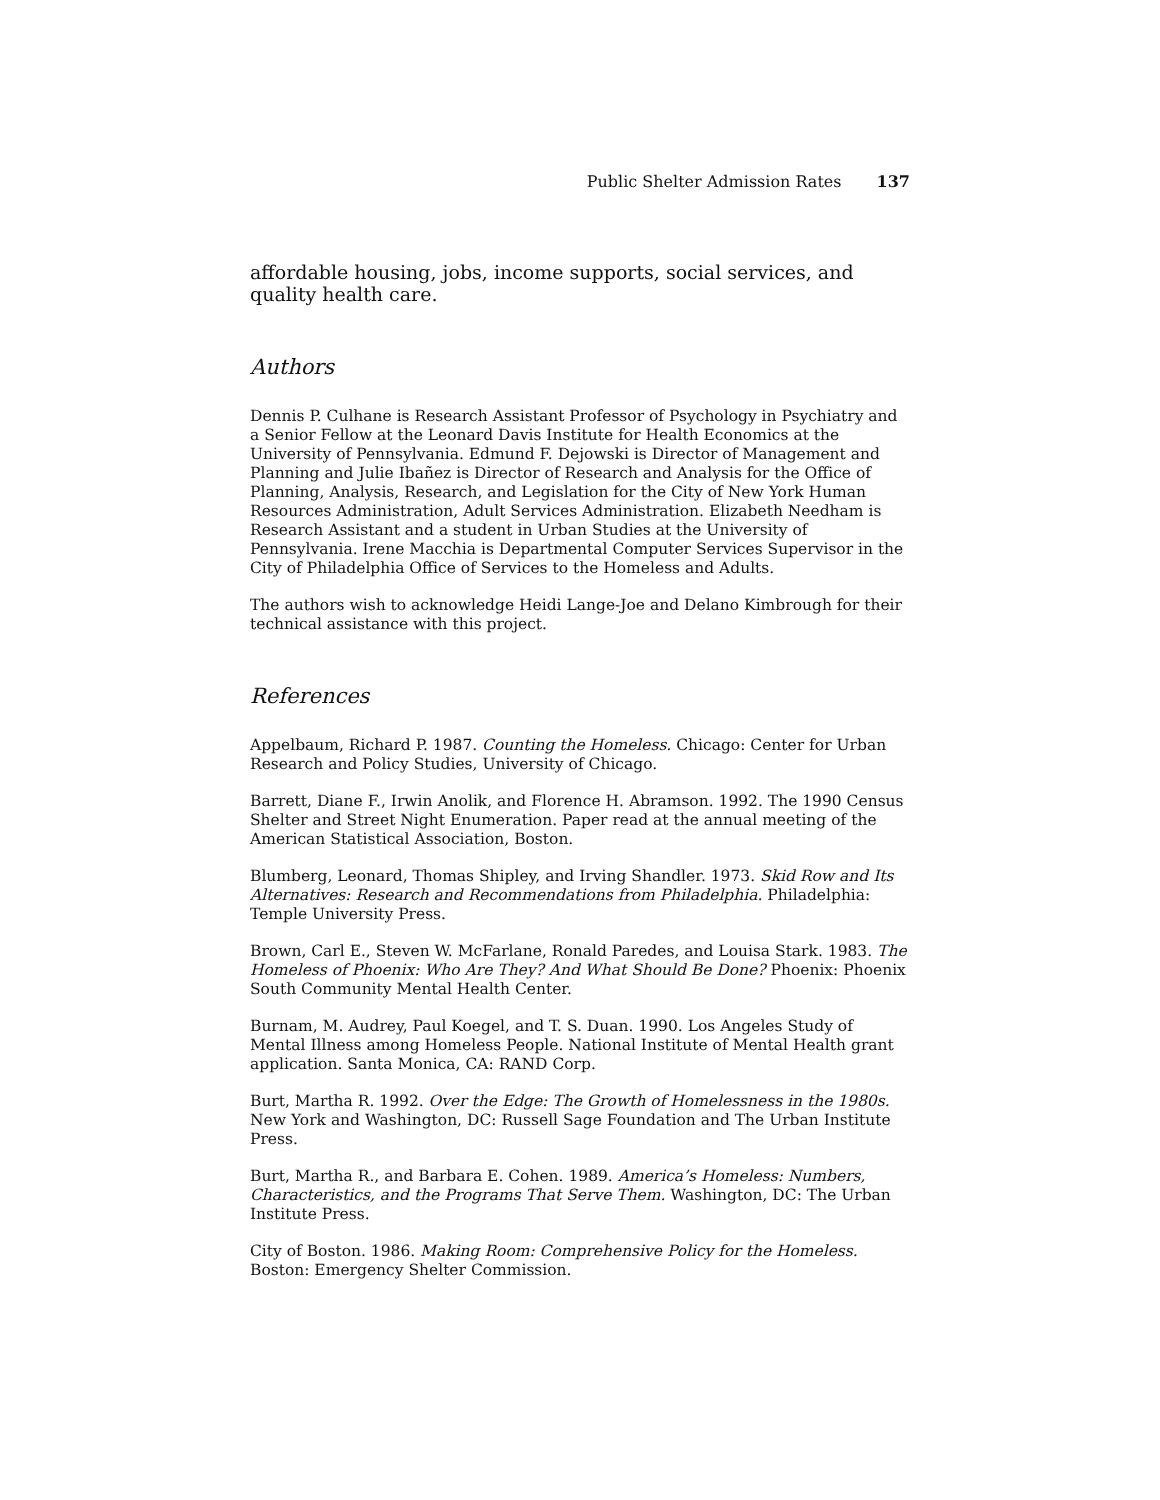Public Shelter Admission Rates 137
affordable housing, jobs, income supports, social services, and quality health care.
Authors
Dennis P. Culhane is Research Assistant Professor of Psychology in Psychiatry and a Senior Fellow at the Leonard Davis Institute for Health Economics at the University of Pennsylvania. Edmund F. Dejowski is Director of Management and Planning and Julie Ibañez is Director of Research and Analysis for the Office of Planning, Analysis, Research, and Legislation for the City of New York Human Resources Administration, Adult Services Administration. Elizabeth Needham is Research Assistant and a student in Urban Studies at the University of Pennsylvania. Irene Macchia is Departmental Computer Services Supervisor in the City of Philadelphia Office of Services to the Homeless and Adults.
The authors wish to acknowledge Heidi Lange-Joe and Delano Kimbrough for their technical assistance with this project.
References
Appelbaum, Richard P. 1987. Counting the Homeless. Chicago: Center for Urban Research and Policy Studies, University of Chicago.
Barrett, Diane F., Irwin Anolik, and Florence H. Abramson. 1992. The 1990 Census Shelter and Street Night Enumeration. Paper read at the annual meeting of the American Statistical Association, Boston.
Blumberg, Leonard, Thomas Shipley, and Irving Shandler. 1973. Skid Row and Its Alternatives: Research and Recommendations from Philadelphia. Philadelphia: Temple University Press.
Brown, Carl E., Steven W. McFarlane, Ronald Paredes, and Louisa Stark. 1983. The Homeless of Phoenix: Who Are They? And What Should Be Done? Phoenix: Phoenix South Community Mental Health Center.
Burnam, M. Audrey, Paul Koegel, and T. S. Duan. 1990. Los Angeles Study of Mental Illness among Homeless People. National Institute of Mental Health grant application. Santa Monica, CA: RAND Corp.
Burt, Martha R. 1992. Over the Edge: The Growth of Homelessness in the 1980s. New York and Washington, DC: Russell Sage Foundation and The Urban Institute Press.
Burt, Martha R., and Barbara E. Cohen. 1989. America’s Homeless: Numbers, Characteristics, and the Programs That Serve Them. Washington, DC: The Urban Institute Press.
City of Boston. 1986. Making Room: Comprehensive Policy for the Homeless. Boston: Emergency Shelter Commission.